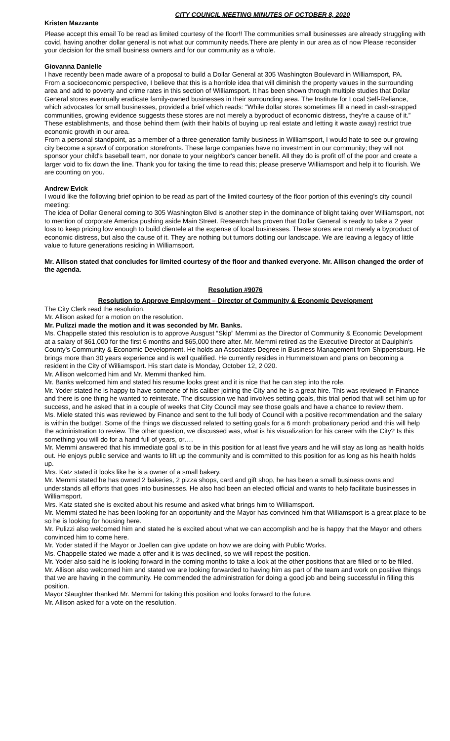CITY COUNCIL MEETING MINUTES OF OCTOBER 8, 2020
Kristen Mazzante
Please accept this email To be read as limited courtesy of the floor!! The communities small businesses are already struggling with covid, having another dollar general is not what our community needs.There are plenty in our area as of now Please reconsider your decision for the small business owners and for our community as a whole.
Giovanna Danielle
I have recently been made aware of a proposal to build a Dollar General at 305 Washington Boulevard in Williamsport, PA.
From a socioeconomic perspective, I believe that this is a horrible idea that will diminish the property values in the surrounding area and add to poverty and crime rates in this section of Williamsport. It has been shown through multiple studies that Dollar General stores eventually eradicate family-owned businesses in their surrounding area. The Institute for Local Self-Reliance, which advocates for small businesses, provided a brief which reads: “While dollar stores sometimes fill a need in cash-strapped communities, growing evidence suggests these stores are not merely a byproduct of economic distress, they’re a cause of it.” These establishments, and those behind them (with their habits of buying up real estate and letting it waste away) restrict true economic growth in our area.
From a personal standpoint, as a member of a three-generation family business in Williamsport, I would hate to see our growing city become a sprawl of corporation storefronts. These large companies have no investment in our community; they will not sponsor your child's baseball team, nor donate to your neighbor's cancer benefit. All they do is profit off of the poor and create a larger void to fix down the line. Thank you for taking the time to read this; please preserve Williamsport and help it to flourish. We are counting on you.
Andrew Evick
I would like the following brief opinion to be read as part of the limited courtesy of the floor portion of this evening's city council meeting:
The idea of Dollar General coming to 305 Washington Blvd is another step in the dominance of blight taking over Williamsport, not to mention of corporate America pushing aside Main Street. Research has proven that Dollar General is ready to take a 2 year loss to keep pricing low enough to build clientele at the expense of local businesses. These stores are not merely a byproduct of economic distress, but also the cause of it. They are nothing but tumors dotting our landscape. We are leaving a legacy of little value to future generations residing in Williamsport.
Mr. Allison stated that concludes for limited courtesy of the floor and thanked everyone. Mr. Allison changed the order of the agenda.
Resolution #9076
Resolution to Approve Employment – Director of Community & Economic Development
The City Clerk read the resolution.
Mr. Allison asked for a motion on the resolution.
Mr. Pulizzi made the motion and it was seconded by Mr. Banks.
Ms. Chappelle stated this resolution is to approve Ausgust “Skip” Memmi as the Director of Community & Economic Development at a salary of $61,000 for the first 6 months and $65,000 there after. Mr. Memmi retired as the Executive Director at Daulphin’s County’s Community & Economic Development. He holds an Associates Degree in Business Management from Shippensburg. He brings more than 30 years experience and is well qualified. He currently resides in Hummelstown and plans on becoming a resident in the City of Williamsport. His start date is Monday, October 12, 2 020.
Mr. Allison welcomed him and Mr. Memmi thanked him.
Mr. Banks welcomed him and stated his resume looks great and it is nice that he can step into the role.
Mr. Yoder stated he is happy to have someone of his caliber joining the City and he is a great hire. This was reviewed in Finance and there is one thing he wanted to reinterate. The discussion we had involves setting goals, this trial period that will set him up for success, and he asked that in a couple of weeks that City Council may see those goals and have a chance to review them.
Ms. Miele stated this was reviewed by Finance and sent to the full body of Council with a positive recommendation and the salary is within the budget. Some of the things we discussed related to setting goals for a 6 month probationary period and this will help the administration to review. The other question, we discussed was, what is his visualization for his career with the City? Is this something you will do for a hand full of years, or….
Mr. Memmi answered that his immediate goal is to be in this position for at least five years and he will stay as long as health holds out. He enjoys public service and wants to lift up the community and is committed to this position for as long as his health holds up.
Mrs. Katz stated it looks like he is a owner of a small bakery.
Mr. Memmi stated he has owned 2 bakeries, 2 pizza shops, card and gift shop, he has been a small business owns and understands all efforts that goes into businesses. He also had been an elected official and wants to help facilitate businesses in Williamsport.
Mrs. Katz stated she is excited about his resume and asked what brings him to Williamsport.
Mr. Memmi stated he has been looking for an opportunity and the Mayor has convinced him that Williamsport is a great place to be so he is looking for housing here.
Mr. Pulizzi also welcomed him and stated he is excited about what we can accomplish and he is happy that the Mayor and others convinced him to come here.
Mr. Yoder stated if the Mayor or Joellen can give update on how we are doing with Public Works.
Ms. Chappelle stated we made a offer and it is was declined, so we will repost the position.
Mr. Yoder also said he is looking forward in the coming months to take a look at the other positions that are filled or to be filled.
Mr. Allison also welcomed him and stated we are looking forwarded to having him as part of the team and work on positive things that we are having in the community. He commended the administration for doing a good job and being successful in filling this position.
Mayor Slaughter thanked Mr. Memmi for taking this position and looks forward to the future.
Mr. Allison asked for a vote on the resolution.